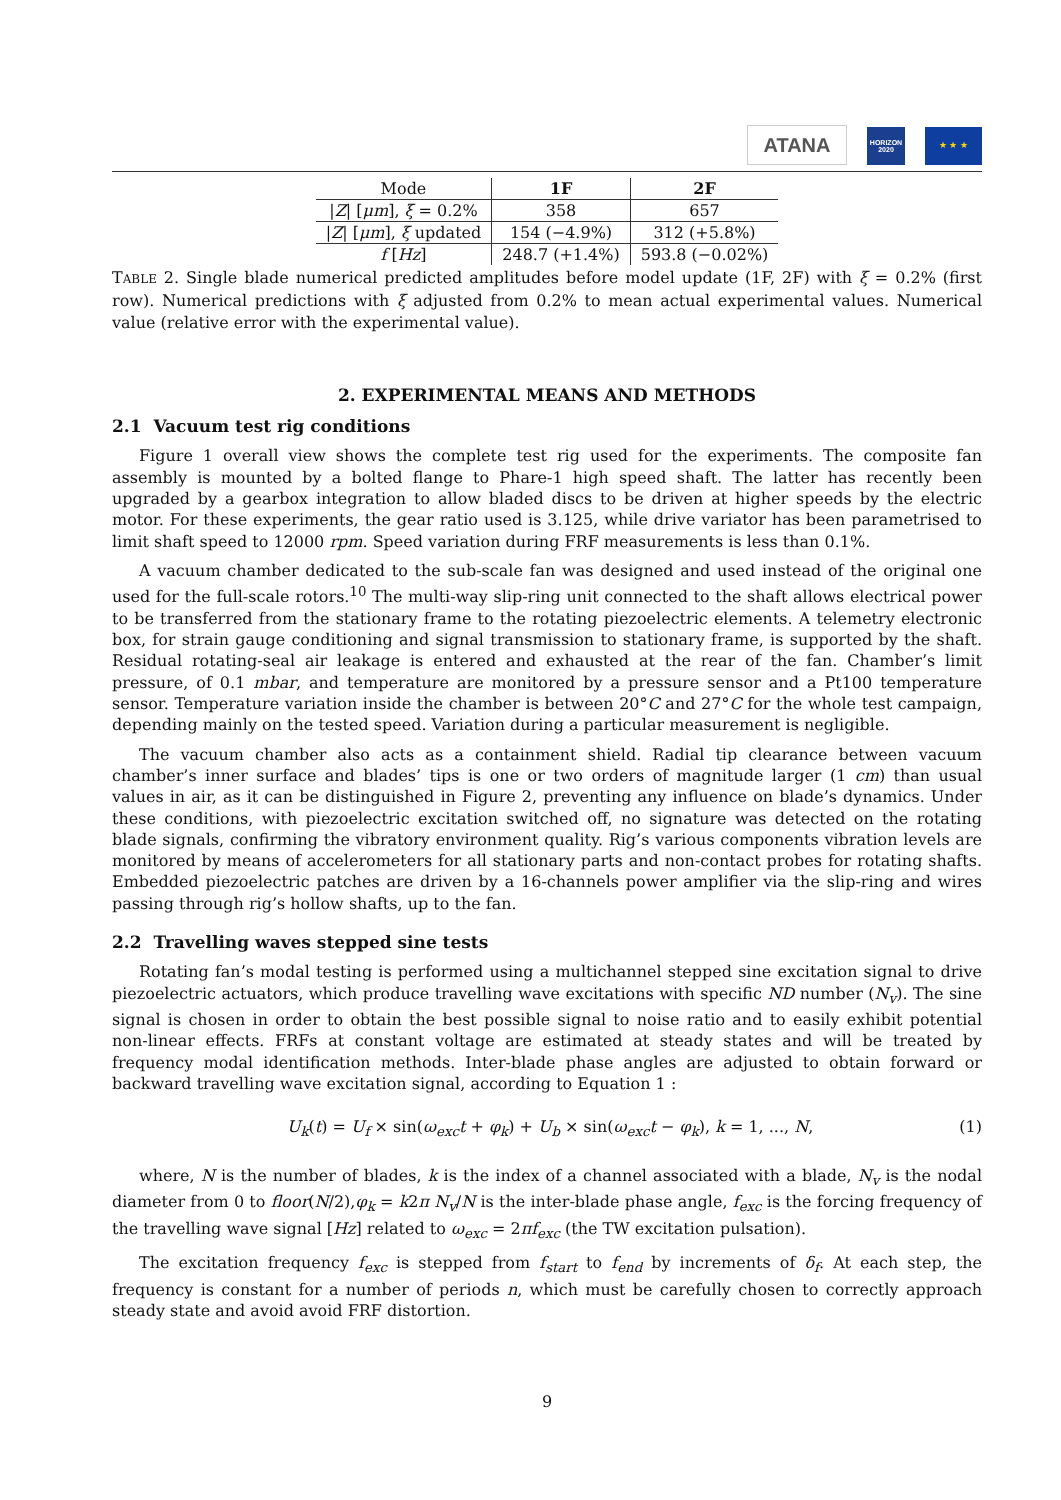ATANA
HORIZON
2020
★ ★ ★
| Mode | 1F | 2F |
| --- | --- | --- |
| / Z / [ μm ], ξ = 0.2% | 358 | 657 |
| / Z / [ μm ], ξ updated | 154 (−4.9%) | 312 (+5.8%) |
| f [ Hz ] | 248.7 (+1.4%) | 593.8 (−0.02%) |
TABLE 2. Single blade numerical predicted amplitudes before model update (1F, 2F) with ξ = 0.2% (first row). Numerical predictions with ξ adjusted from 0.2% to mean actual experimental values. Numerical value (relative error with the experimental value).
2. EXPERIMENTAL MEANS AND METHODS
2.1 Vacuum test rig conditions
Figure 1 overall view shows the complete test rig used for the experiments. The composite fan assembly is mounted by a bolted flange to Phare-1 high speed shaft. The latter has recently been upgraded by a gearbox integration to allow bladed discs to be driven at higher speeds by the electric motor. For these experiments, the gear ratio used is 3.125, while drive variator has been parametrised to limit shaft speed to 12000 rpm. Speed variation during FRF measurements is less than 0.1%.
A vacuum chamber dedicated to the sub-scale fan was designed and used instead of the original one used for the full-scale rotors.<sup>10</sup> The multi-way slip-ring unit connected to the shaft allows electrical power to be transferred from the stationary frame to the rotating piezoelectric elements. A telemetry electronic box, for strain gauge conditioning and signal transmission to stationary frame, is supported by the shaft. Residual rotating-seal air leakage is entered and exhausted at the rear of the fan. Chamber’s limit pressure, of 0.1 mbar, and temperature are monitored by a pressure sensor and a Pt100 temperature sensor. Temperature variation inside the chamber is between 20°C and 27°C for the whole test campaign, depending mainly on the tested speed. Variation during a particular measurement is negligible.
The vacuum chamber also acts as a containment shield. Radial tip clearance between vacuum chamber’s inner surface and blades’ tips is one or two orders of magnitude larger (1 cm) than usual values in air, as it can be distinguished in Figure 2, preventing any influence on blade’s dynamics. Under these conditions, with piezoelectric excitation switched off, no signature was detected on the rotating blade signals, confirming the vibratory environment quality. Rig’s various components vibration levels are monitored by means of accelerometers for all stationary parts and non-contact probes for rotating shafts. Embedded piezoelectric patches are driven by a 16-channels power amplifier via the slip-ring and wires passing through rig’s hollow shafts, up to the fan.
2.2 Travelling waves stepped sine tests
Rotating fan’s modal testing is performed using a multichannel stepped sine excitation signal to drive piezoelectric actuators, which produce travelling wave excitations with specific ND number (N<sub>v</sub>). The sine signal is chosen in order to obtain the best possible signal to noise ratio and to easily exhibit potential non-linear effects. FRFs at constant voltage are estimated at steady states and will be treated by frequency modal identification methods. Inter-blade phase angles are adjusted to obtain forward or backward travelling wave excitation signal, according to Equation 1 :
U<sub>k</sub>(t) = U<sub>f</sub> × sin(ω<sub>exc</sub>t + φ<sub>k</sub>) + U<sub>b</sub> × sin(ω<sub>exc</sub>t − φ<sub>k</sub>), k = 1, ..., N, (1)
where, N is the number of blades, k is the index of a channel associated with a blade, N<sub>v</sub> is the nodal diameter from 0 to floor(N/2),φ<sub>k</sub> = k2π N<sub>v</sub>/N is the inter-blade phase angle, f<sub>exc</sub> is the forcing frequency of the travelling wave signal [Hz] related to ω<sub>exc</sub> = 2πf<sub>exc</sub> (the TW excitation pulsation).
The excitation frequency f<sub>exc</sub> is stepped from f<sub>start</sub> to f<sub>end</sub> by increments of δ<sub>f</sub>. At each step, the frequency is constant for a number of periods n, which must be carefully chosen to correctly approach steady state and avoid avoid FRF distortion.
9